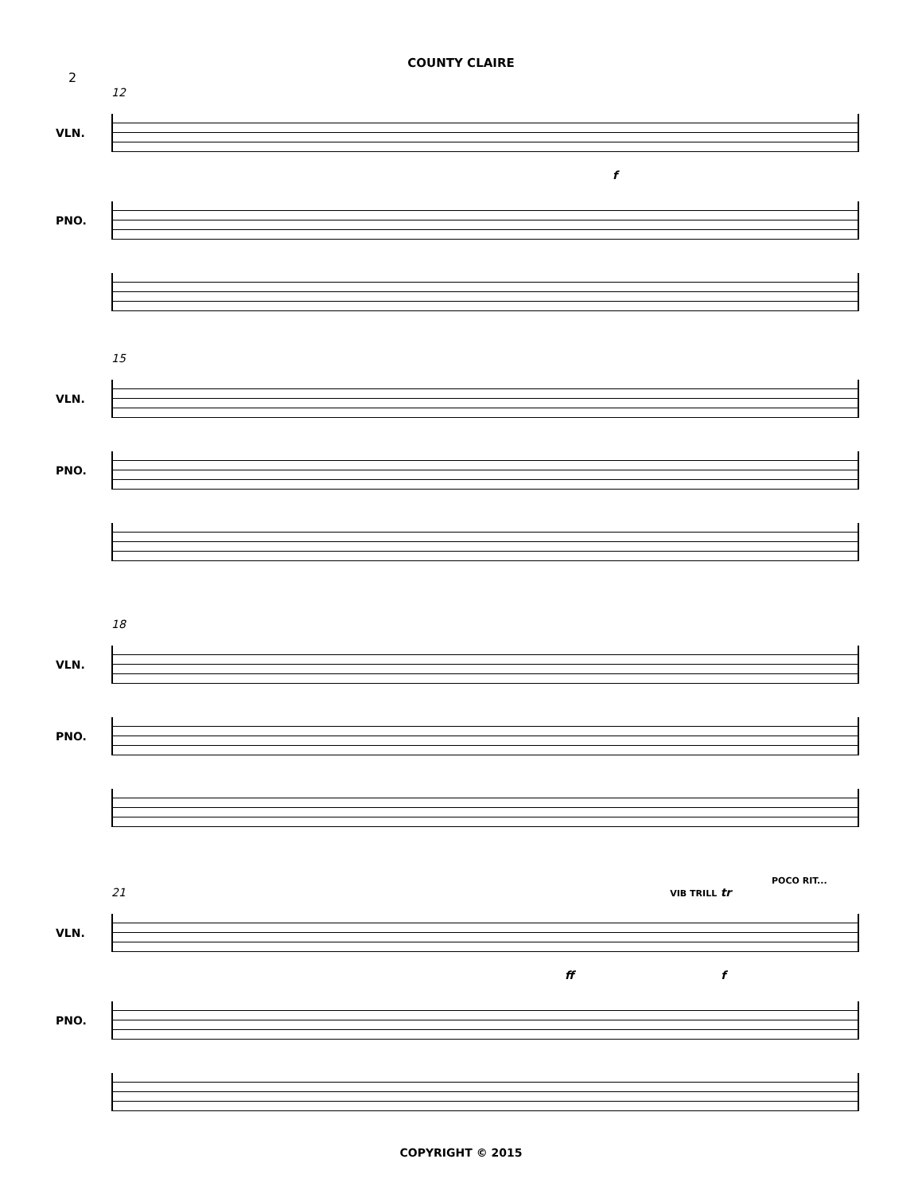COUNTY CLAIRE
2
12
VLN.
f
PNO.
15
VLN.
PNO.
18
VLN.
PNO.
POCO RIT...
21 VIB TRILL tr
VLN.
ff f
PNO.
COPYRIGHT © 2015